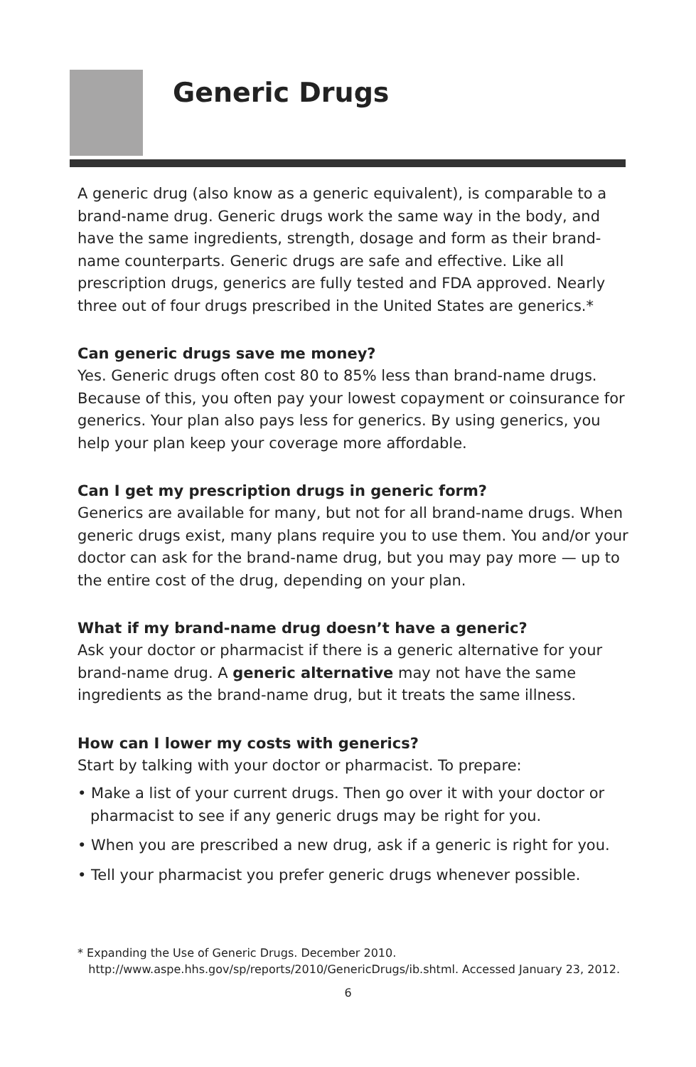Generic Drugs
A generic drug (also know as a generic equivalent), is comparable to a brand-name drug. Generic drugs work the same way in the body, and have the same ingredients, strength, dosage and form as their brand-name counterparts. Generic drugs are safe and effective. Like all prescription drugs, generics are fully tested and FDA approved. Nearly three out of four drugs prescribed in the United States are generics.*
Can generic drugs save me money?
Yes. Generic drugs often cost 80 to 85% less than brand-name drugs. Because of this, you often pay your lowest copayment or coinsurance for generics. Your plan also pays less for generics. By using generics, you help your plan keep your coverage more affordable.
Can I get my prescription drugs in generic form?
Generics are available for many, but not for all brand-name drugs. When generic drugs exist, many plans require you to use them. You and/or your doctor can ask for the brand-name drug, but you may pay more — up to the entire cost of the drug, depending on your plan.
What if my brand-name drug doesn’t have a generic?
Ask your doctor or pharmacist if there is a generic alternative for your brand-name drug. A generic alternative may not have the same ingredients as the brand-name drug, but it treats the same illness.
How can I lower my costs with generics?
Start by talking with your doctor or pharmacist. To prepare:
• Make a list of your current drugs. Then go over it with your doctor or pharmacist to see if any generic drugs may be right for you.
• When you are prescribed a new drug, ask if a generic is right for you.
• Tell your pharmacist you prefer generic drugs whenever possible.
* Expanding the Use of Generic Drugs. December 2010.
http://www.aspe.hhs.gov/sp/reports/2010/GenericDrugs/ib.shtml. Accessed January 23, 2012.
6